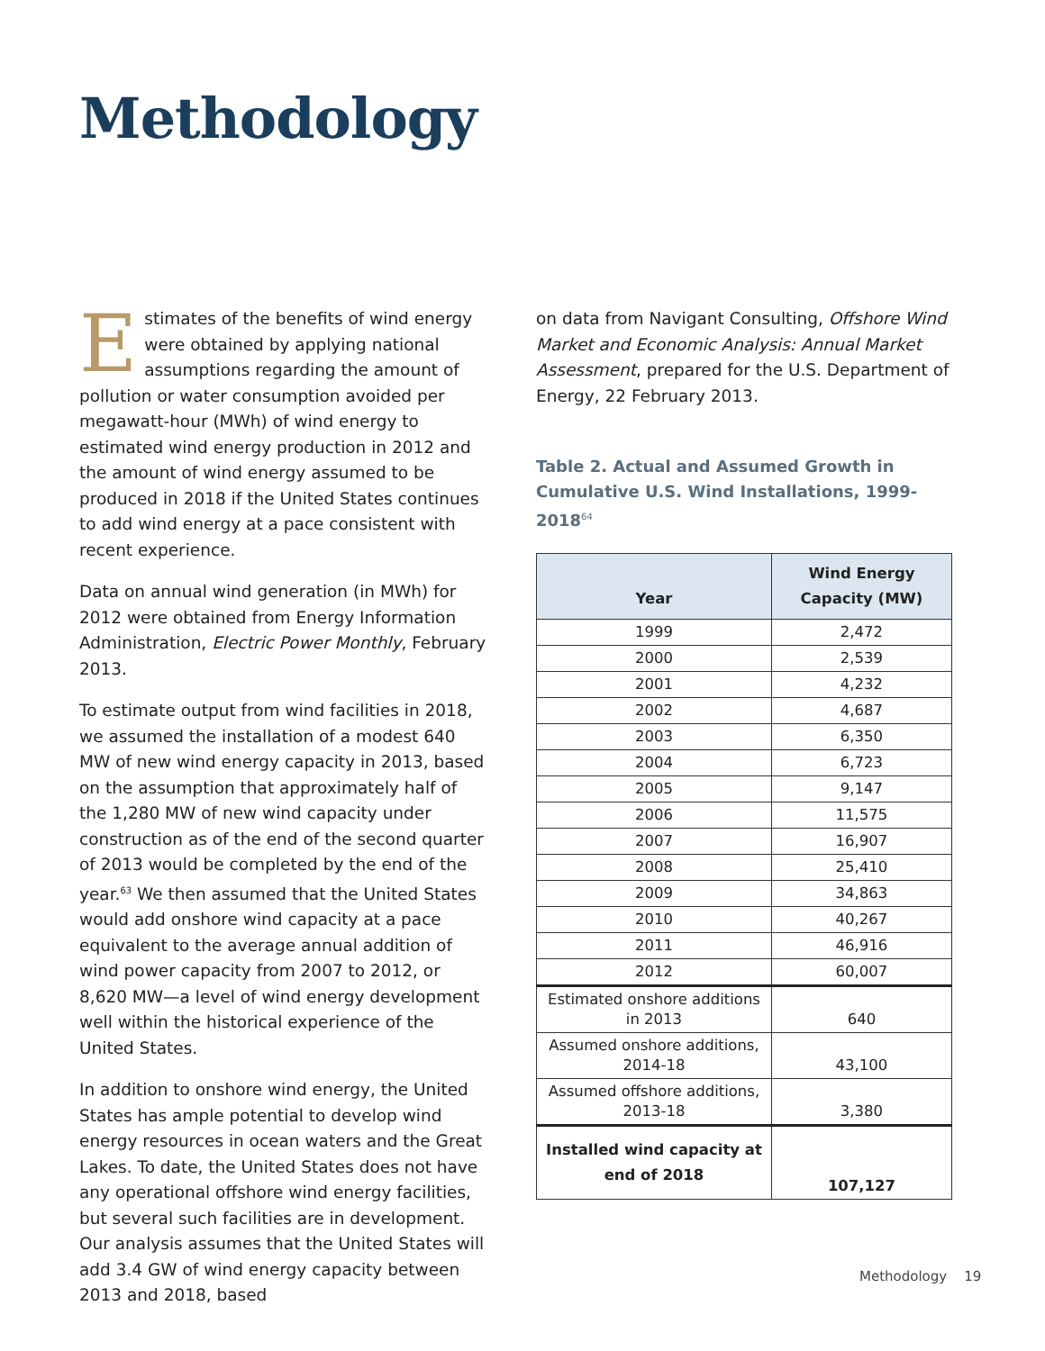Methodology
Estimates of the benefits of wind energy were obtained by applying national assumptions regarding the amount of pollution or water consumption avoided per megawatt-hour (MWh) of wind energy to estimated wind energy production in 2012 and the amount of wind energy assumed to be produced in 2018 if the United States continues to add wind energy at a pace consistent with recent experience.
Data on annual wind generation (in MWh) for 2012 were obtained from Energy Information Administration, Electric Power Monthly, February 2013.
To estimate output from wind facilities in 2018, we assumed the installation of a modest 640 MW of new wind energy capacity in 2013, based on the assumption that approximately half of the 1,280 MW of new wind capacity under construction as of the end of the second quarter of 2013 would be completed by the end of the year.<sup>63</sup> We then assumed that the United States would add onshore wind capacity at a pace equivalent to the average annual addition of wind power capacity from 2007 to 2012, or 8,620 MW—a level of wind energy development well within the historical experience of the United States.
In addition to onshore wind energy, the United States has ample potential to develop wind energy resources in ocean waters and the Great Lakes. To date, the United States does not have any operational offshore wind energy facilities, but several such facilities are in development. Our analysis assumes that the United States will add 3.4 GW of wind energy capacity between 2013 and 2018, based
on data from Navigant Consulting, Offshore Wind Market and Economic Analysis: Annual Market Assessment, prepared for the U.S. Department of Energy, 22 February 2013.
Table 2. Actual and Assumed Growth in Cumulative U.S. Wind Installations, 1999-2018<sup>64</sup>
| Year | Wind Energy Capacity (MW) |
| --- | --- |
| 1999 | 2,472 |
| 2000 | 2,539 |
| 2001 | 4,232 |
| 2002 | 4,687 |
| 2003 | 6,350 |
| 2004 | 6,723 |
| 2005 | 9,147 |
| 2006 | 11,575 |
| 2007 | 16,907 |
| 2008 | 25,410 |
| 2009 | 34,863 |
| 2010 | 40,267 |
| 2011 | 46,916 |
| 2012 | 60,007 |
| Estimated onshore additions in 2013 | 640 |
| Assumed onshore additions, 2014-18 | 43,100 |
| Assumed offshore additions, 2013-18 | 3,380 |
| Installed wind capacity at end of 2018 | 107,127 |
Methodology 19